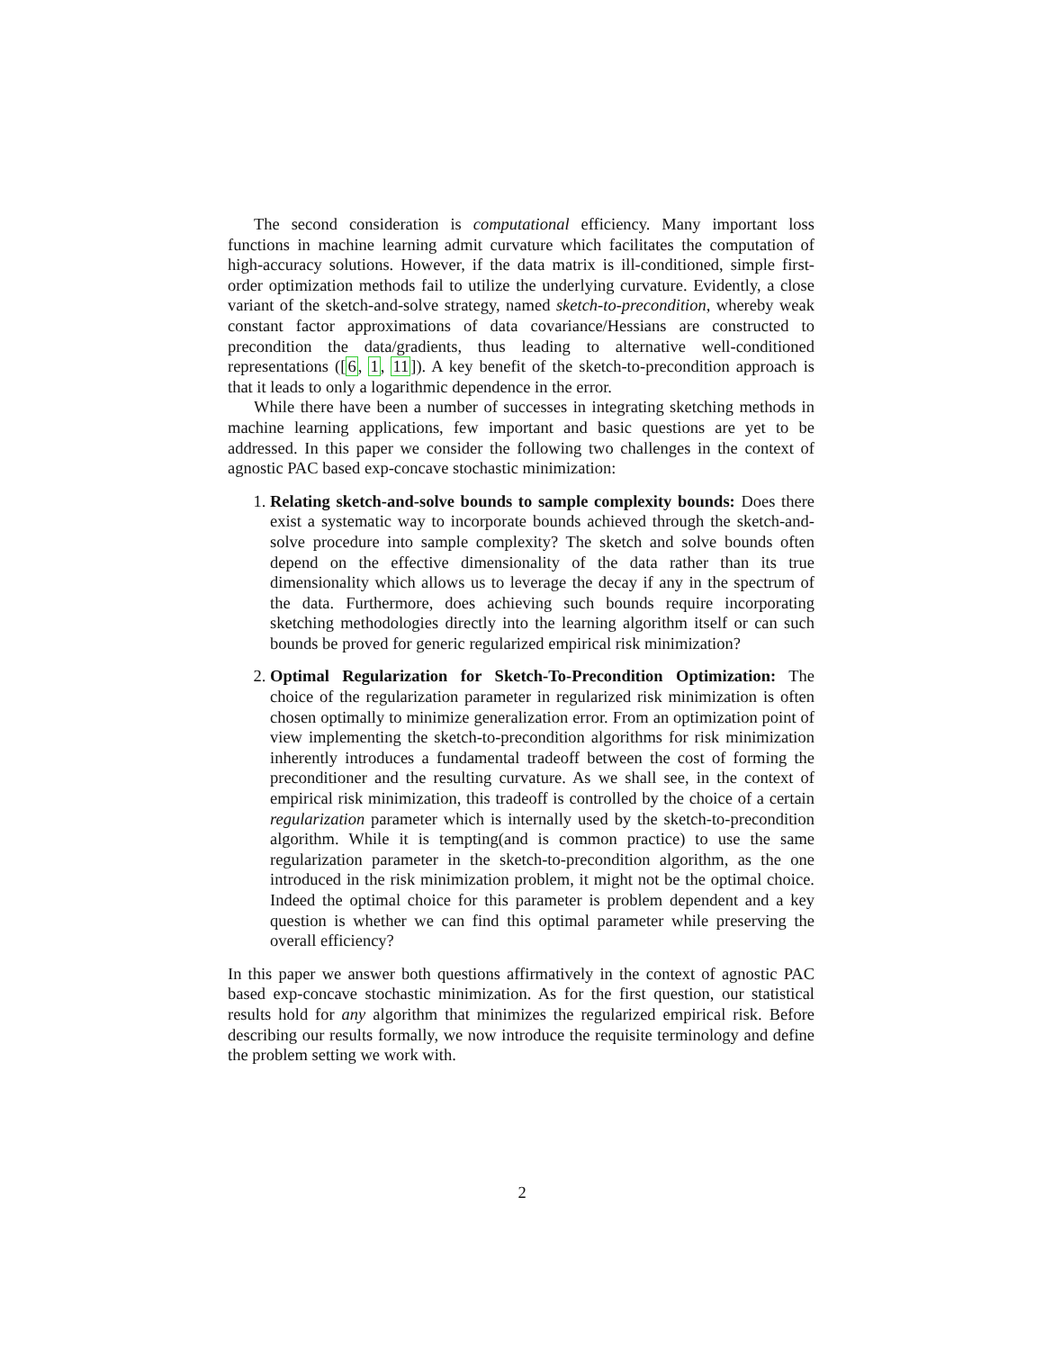The second consideration is computational efficiency. Many important loss functions in machine learning admit curvature which facilitates the computation of high-accuracy solutions. However, if the data matrix is ill-conditioned, simple first-order optimization methods fail to utilize the underlying curvature. Evidently, a close variant of the sketch-and-solve strategy, named sketch-to-precondition, whereby weak constant factor approximations of data covariance/Hessians are constructed to precondition the data/gradients, thus leading to alternative well-conditioned representations ([6, 1, 11]). A key benefit of the sketch-to-precondition approach is that it leads to only a logarithmic dependence in the error.
While there have been a number of successes in integrating sketching methods in machine learning applications, few important and basic questions are yet to be addressed. In this paper we consider the following two challenges in the context of agnostic PAC based exp-concave stochastic minimization:
1. Relating sketch-and-solve bounds to sample complexity bounds: Does there exist a systematic way to incorporate bounds achieved through the sketch-and-solve procedure into sample complexity? The sketch and solve bounds often depend on the effective dimensionality of the data rather than its true dimensionality which allows us to leverage the decay if any in the spectrum of the data. Furthermore, does achieving such bounds require incorporating sketching methodologies directly into the learning algorithm itself or can such bounds be proved for generic regularized empirical risk minimization?
2. Optimal Regularization for Sketch-To-Precondition Optimization: The choice of the regularization parameter in regularized risk minimization is often chosen optimally to minimize generalization error. From an optimization point of view implementing the sketch-to-precondition algorithms for risk minimization inherently introduces a fundamental tradeoff between the cost of forming the preconditioner and the resulting curvature. As we shall see, in the context of empirical risk minimization, this tradeoff is controlled by the choice of a certain regularization parameter which is internally used by the sketch-to-precondition algorithm. While it is tempting(and is common practice) to use the same regularization parameter in the sketch-to-precondition algorithm, as the one introduced in the risk minimization problem, it might not be the optimal choice. Indeed the optimal choice for this parameter is problem dependent and a key question is whether we can find this optimal parameter while preserving the overall efficiency?
In this paper we answer both questions affirmatively in the context of agnostic PAC based exp-concave stochastic minimization. As for the first question, our statistical results hold for any algorithm that minimizes the regularized empirical risk. Before describing our results formally, we now introduce the requisite terminology and define the problem setting we work with.
2